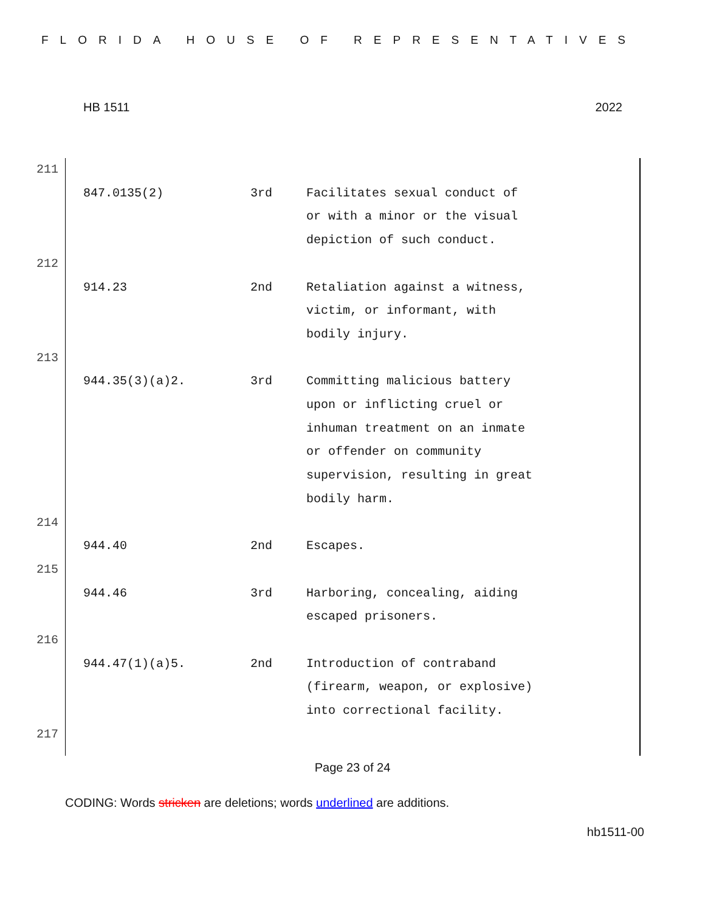FLORIDA HOUSE OF REPRESENTATIVES
HB 1511 2022
| 211 | | |
| 847.0135(2) | 3rd | Facilitates sexual conduct of or with a minor or the visual depiction of such conduct. |
| 212 | | |
| 914.23 | 2nd | Retaliation against a witness, victim, or informant, with bodily injury. |
| 213 | | |
| 944.35(3)(a)2. | 3rd | Committing malicious battery upon or inflicting cruel or inhuman treatment on an inmate or offender on community supervision, resulting in great bodily harm. |
| 214 | | |
| 944.40 | 2nd | Escapes. |
| 215 | | |
| 944.46 | 3rd | Harboring, concealing, aiding escaped prisoners. |
| 216 | | |
| 944.47(1)(a)5. | 2nd | Introduction of contraband (firearm, weapon, or explosive) into correctional facility. |
| 217 | | |
Page 23 of 24
CODING: Words stricken are deletions; words underlined are additions.
hb1511-00